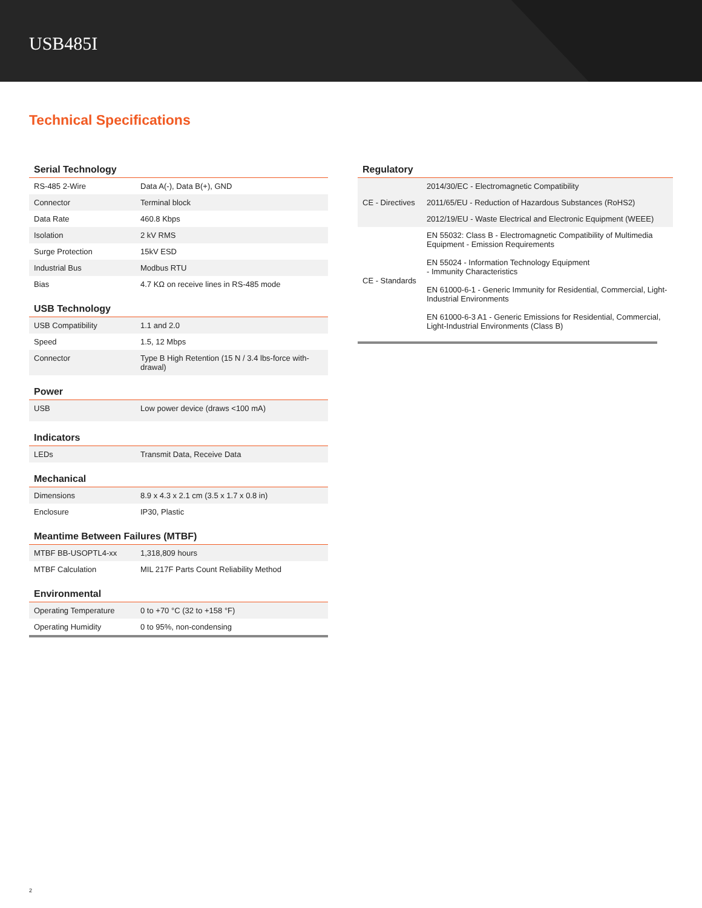USB485I
Technical Specifications
Serial Technology
| RS-485 2-Wire | Data A(-), Data B(+), GND |
| Connector | Terminal block |
| Data Rate | 460.8 Kbps |
| Isolation | 2 kV RMS |
| Surge Protection | 15kV ESD |
| Industrial Bus | Modbus RTU |
| Bias | 4.7 KΩ on receive lines in RS-485 mode |
USB Technology
| USB Compatibility | 1.1 and 2.0 |
| Speed | 1.5, 12 Mbps |
| Connector | Type B High Retention (15 N / 3.4 lbs-force with-drawal) |
Power
| USB | Low power device (draws <100 mA) |
Indicators
| LEDs | Transmit Data, Receive Data |
Mechanical
| Dimensions | 8.9 x 4.3 x 2.1 cm (3.5 x 1.7 x 0.8 in) |
| Enclosure | IP30, Plastic |
Meantime Between Failures (MTBF)
| MTBF BB-USOPTL4-xx | 1,318,809 hours |
| MTBF Calculation | MIL 217F Parts Count Reliability Method |
Environmental
| Operating Temperature | 0 to +70 °C (32 to +158 °F) |
| Operating Humidity | 0 to 95%, non-condensing |
Regulatory
| CE - Directives | 2014/30/EC - Electromagnetic Compatibility |
| | 2011/65/EU - Reduction of Hazardous Substances (RoHS2) |
| | 2012/19/EU - Waste Electrical and Electronic Equipment (WEEE) |
| CE - Standards | EN 55032: Class B - Electromagnetic Compatibility of Multimedia Equipment - Emission Requirements EN 55024 - Information Technology Equipment - Immunity Characteristics EN 61000-6-1 - Generic Immunity for Residential, Commercial, Light-Industrial Environments EN 61000-6-3 A1 - Generic Emissions for Residential, Commercial, Light-Industrial Environments (Class B) |
2